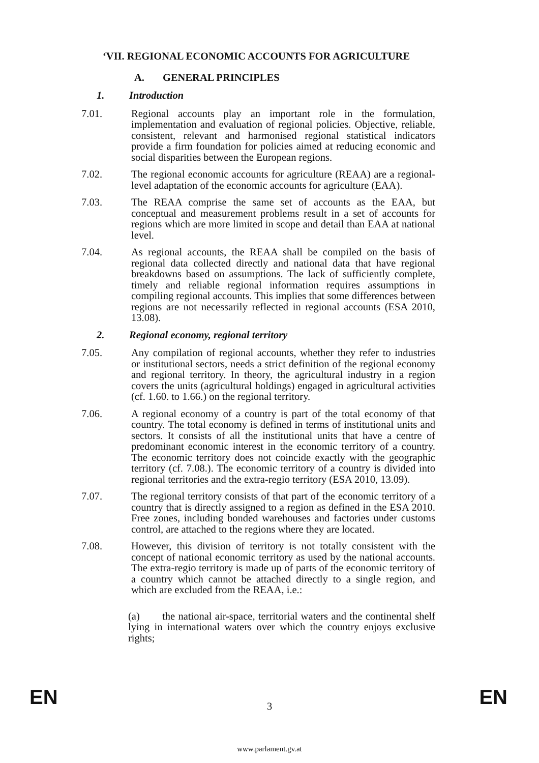‘VII. REGIONAL ECONOMIC ACCOUNTS FOR AGRICULTURE
A. GENERAL PRINCIPLES
1. Introduction
7.01. Regional accounts play an important role in the formulation, implementation and evaluation of regional policies. Objective, reliable, consistent, relevant and harmonised regional statistical indicators provide a firm foundation for policies aimed at reducing economic and social disparities between the European regions.
7.02. The regional economic accounts for agriculture (REAA) are a regional-level adaptation of the economic accounts for agriculture (EAA).
7.03. The REAA comprise the same set of accounts as the EAA, but conceptual and measurement problems result in a set of accounts for regions which are more limited in scope and detail than EAA at national level.
7.04. As regional accounts, the REAA shall be compiled on the basis of regional data collected directly and national data that have regional breakdowns based on assumptions. The lack of sufficiently complete, timely and reliable regional information requires assumptions in compiling regional accounts. This implies that some differences between regions are not necessarily reflected in regional accounts (ESA 2010, 13.08).
2. Regional economy, regional territory
7.05. Any compilation of regional accounts, whether they refer to industries or institutional sectors, needs a strict definition of the regional economy and regional territory. In theory, the agricultural industry in a region covers the units (agricultural holdings) engaged in agricultural activities (cf. 1.60. to 1.66.) on the regional territory.
7.06. A regional economy of a country is part of the total economy of that country. The total economy is defined in terms of institutional units and sectors. It consists of all the institutional units that have a centre of predominant economic interest in the economic territory of a country. The economic territory does not coincide exactly with the geographic territory (cf. 7.08.). The economic territory of a country is divided into regional territories and the extra-regio territory (ESA 2010, 13.09).
7.07. The regional territory consists of that part of the economic territory of a country that is directly assigned to a region as defined in the ESA 2010. Free zones, including bonded warehouses and factories under customs control, are attached to the regions where they are located.
7.08. However, this division of territory is not totally consistent with the concept of national economic territory as used by the national accounts. The extra-regio territory is made up of parts of the economic territory of a country which cannot be attached directly to a single region, and which are excluded from the REAA, i.e.:
(a) the national air-space, territorial waters and the continental shelf lying in international waters over which the country enjoys exclusive rights;
EN
3
EN
www.parlament.gv.at